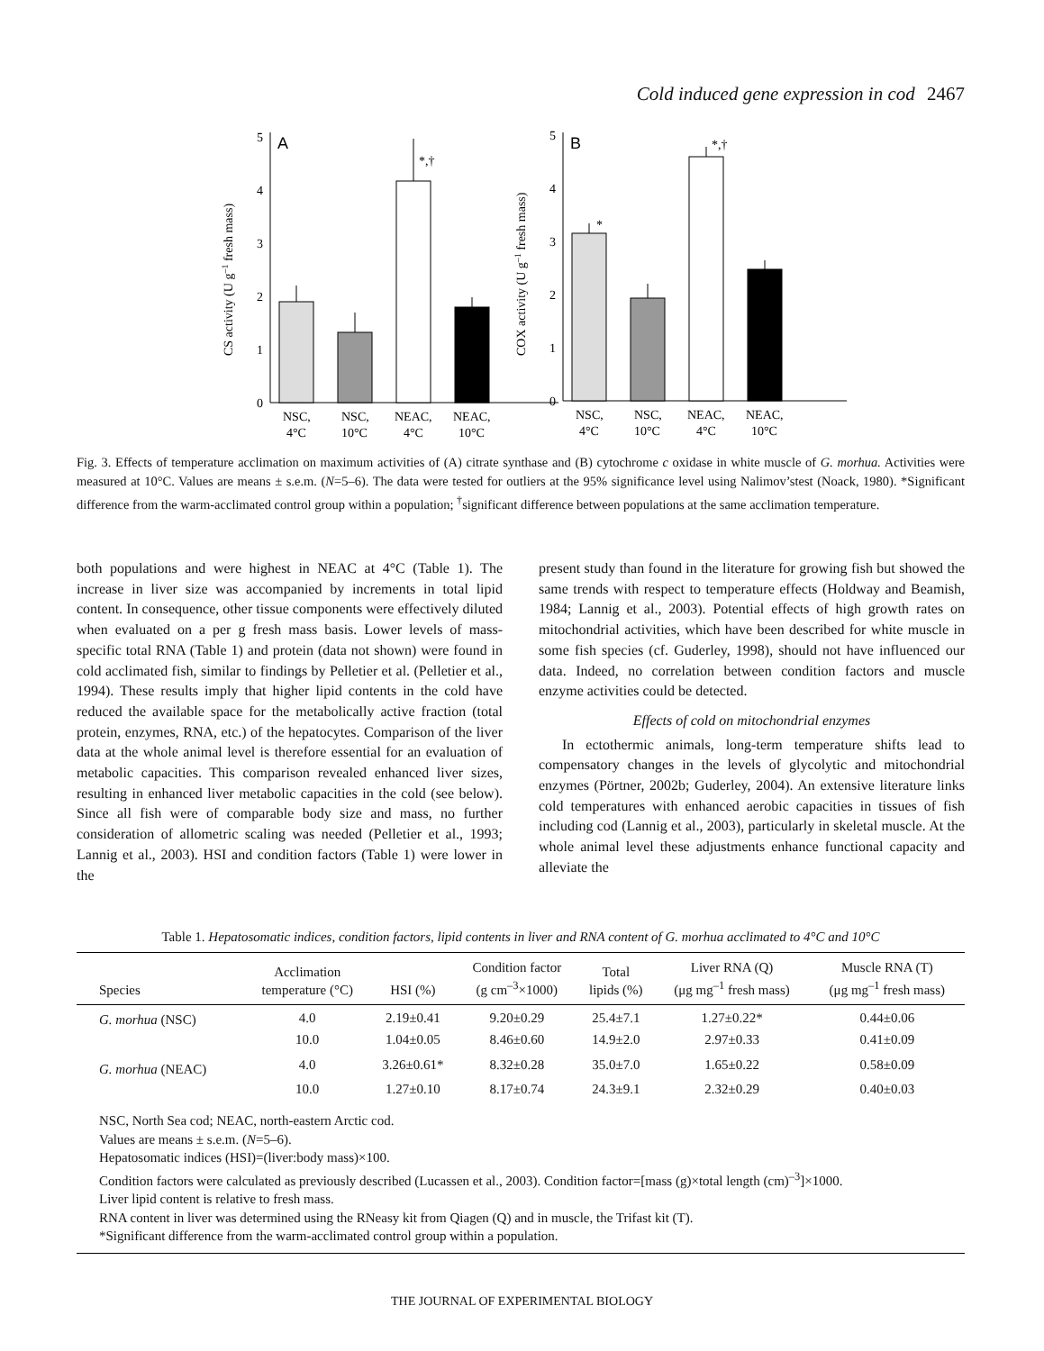Cold induced gene expression in cod 2467
CS activity (U g–1 fresh mass)
0
1
2
3
4
5
A
*,†
NSC,
4°C
NSC,
10°C
NEAC,
4°C
NEAC,
10°C
COX activity (U g–1 fresh mass)
0
1
2
3
4
5
B
*
*,†
NSC,
4°C
NSC,
10°C
NEAC,
4°C
NEAC,
10°C
Fig. 3. Effects of temperature acclimation on maximum activities of (A) citrate synthase and (B) cytochrome c oxidase in white muscle of G. morhua. Activities were measured at 10°C. Values are means ± s.e.m. (N=5–6). The data were tested for outliers at the 95% significance level using Nalimov’stest (Noack, 1980). *Significant difference from the warm-acclimated control group within a population; <sup>†</sup>significant difference between populations at the same acclimation temperature.
both populations and were highest in NEAC at 4°C (Table 1). The increase in liver size was accompanied by increments in total lipid content. In consequence, other tissue components were effectively diluted when evaluated on a per g fresh mass basis. Lower levels of mass-specific total RNA (Table 1) and protein (data not shown) were found in cold acclimated fish, similar to findings by Pelletier et al. (Pelletier et al., 1994). These results imply that higher lipid contents in the cold have reduced the available space for the metabolically active fraction (total protein, enzymes, RNA, etc.) of the hepatocytes. Comparison of the liver data at the whole animal level is therefore essential for an evaluation of metabolic capacities. This comparison revealed enhanced liver sizes, resulting in enhanced liver metabolic capacities in the cold (see below). Since all fish were of comparable body size and mass, no further consideration of allometric scaling was needed (Pelletier et al., 1993; Lannig et al., 2003). HSI and condition factors (Table 1) were lower in the
present study than found in the literature for growing fish but showed the same trends with respect to temperature effects (Holdway and Beamish, 1984; Lannig et al., 2003). Potential effects of high growth rates on mitochondrial activities, which have been described for white muscle in some fish species (cf. Guderley, 1998), should not have influenced our data. Indeed, no correlation between condition factors and muscle enzyme activities could be detected.
Effects of cold on mitochondrial enzymes
In ectothermic animals, long-term temperature shifts lead to compensatory changes in the levels of glycolytic and mitochondrial enzymes (Pörtner, 2002b; Guderley, 2004). An extensive literature links cold temperatures with enhanced aerobic capacities in tissues of fish including cod (Lannig et al., 2003), particularly in skeletal muscle. At the whole animal level these adjustments enhance functional capacity and alleviate the
Table 1. Hepatosomatic indices, condition factors, lipid contents in liver and RNA content of G. morhua acclimated to 4°C and 10°C
| Species | Acclimation temperature (°C) | HSI (%) | Condition factor (g cm<sup>–3</sup>×1000) | Total lipids (%) | Liver RNA (Q) (μg mg<sup>–1</sup> fresh mass) | Muscle RNA (T) (μg mg<sup>–1</sup> fresh mass) |
| --- | --- | --- | --- | --- | --- | --- |
| G. morhua (NSC) | 4.0 | 2.19±0.41 | 9.20±0.29 | 25.4±7.1 | 1.27±0.22* | 0.44±0.06 |
| | 10.0 | 1.04±0.05 | 8.46±0.60 | 14.9±2.0 | 2.97±0.33 | 0.41±0.09 |
| G. morhua (NEAC) | 4.0 | 3.26±0.61* | 8.32±0.28 | 35.0±7.0 | 1.65±0.22 | 0.58±0.09 |
| | 10.0 | 1.27±0.10 | 8.17±0.74 | 24.3±9.1 | 2.32±0.29 | 0.40±0.03 |
| NSC, North Sea cod; NEAC, north-eastern Arctic cod. Values are means ± s.e.m. ( N =5–6). Hepatosomatic indices (HSI)=(liver:body mass)×100. Condition factors were calculated as previously described (Lucassen et al., 2003). Condition factor=[mass (g)×total length (cm)<sup>–3</sup>]×1000. Liver lipid content is relative to fresh mass. RNA content in liver was determined using the RNeasy kit from Qiagen (Q) and in muscle, the Trifast kit (T). *Significant difference from the warm-acclimated control group within a population. | | | | | | |
THE JOURNAL OF EXPERIMENTAL BIOLOGY